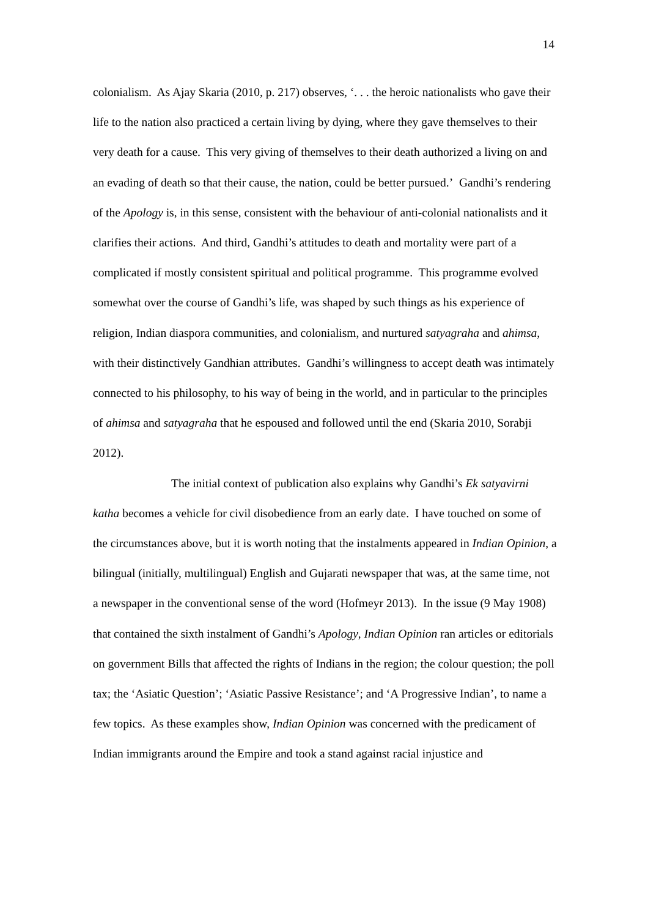14
colonialism. As Ajay Skaria (2010, p. 217) observes, ‘. . . the heroic nationalists who gave their life to the nation also practiced a certain living by dying, where they gave themselves to their very death for a cause. This very giving of themselves to their death authorized a living on and an evading of death so that their cause, the nation, could be better pursued.’ Gandhi’s rendering of the Apology is, in this sense, consistent with the behaviour of anti-colonial nationalists and it clarifies their actions. And third, Gandhi’s attitudes to death and mortality were part of a complicated if mostly consistent spiritual and political programme. This programme evolved somewhat over the course of Gandhi’s life, was shaped by such things as his experience of religion, Indian diaspora communities, and colonialism, and nurtured satyagraha and ahimsa, with their distinctively Gandhian attributes. Gandhi’s willingness to accept death was intimately connected to his philosophy, to his way of being in the world, and in particular to the principles of ahimsa and satyagraha that he espoused and followed until the end (Skaria 2010, Sorabji 2012).
The initial context of publication also explains why Gandhi’s Ek satyavirni katha becomes a vehicle for civil disobedience from an early date. I have touched on some of the circumstances above, but it is worth noting that the instalments appeared in Indian Opinion, a bilingual (initially, multilingual) English and Gujarati newspaper that was, at the same time, not a newspaper in the conventional sense of the word (Hofmeyr 2013). In the issue (9 May 1908) that contained the sixth instalment of Gandhi’s Apology, Indian Opinion ran articles or editorials on government Bills that affected the rights of Indians in the region; the colour question; the poll tax; the ‘Asiatic Question’; ‘Asiatic Passive Resistance’; and ‘A Progressive Indian’, to name a few topics. As these examples show, Indian Opinion was concerned with the predicament of Indian immigrants around the Empire and took a stand against racial injustice and